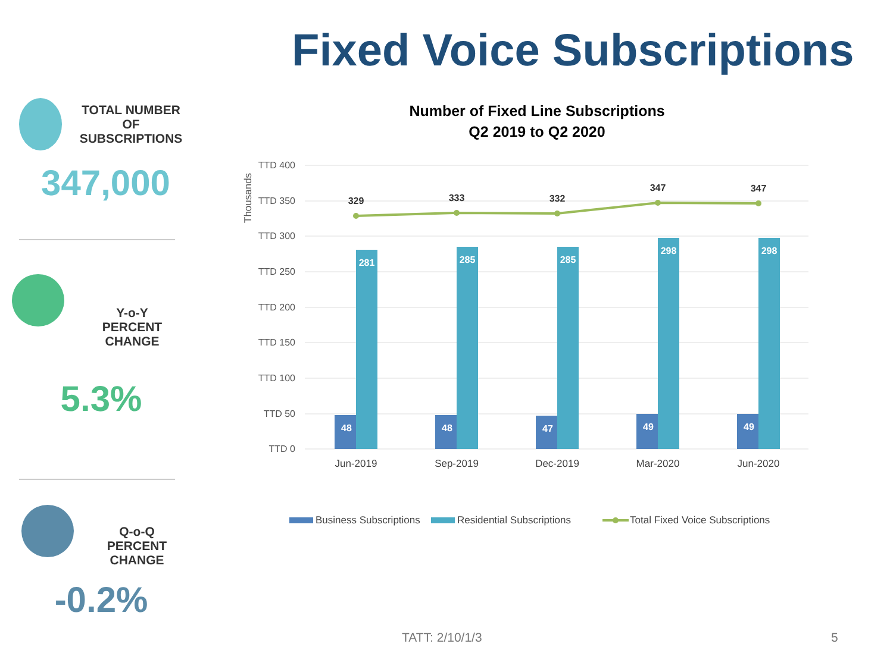Fixed Voice Subscriptions
TOTAL NUMBER OF
SUBSCRIPTIONS
347,000
Y-o-Y
PERCENT CHANGE
5.3%
Q-o-Q
PERCENT CHANGE
-0.2%
Number of Fixed Line Subscriptions
Q2 2019 to Q2 2020
Thousands
TTD 400
TTD 350
TTD 300
TTD 250
TTD 200
TTD 150
TTD 100
TTD 50
TTD 0
48
281
48
285
47
285
49
298
49
298
329
333
332
347
347
Jun-2019
Sep-2019
Dec-2019
Mar-2020
Jun-2020
Business Subscriptions
Residential Subscriptions
Total Fixed Voice Subscriptions
TATT: 2/10/1/3 5